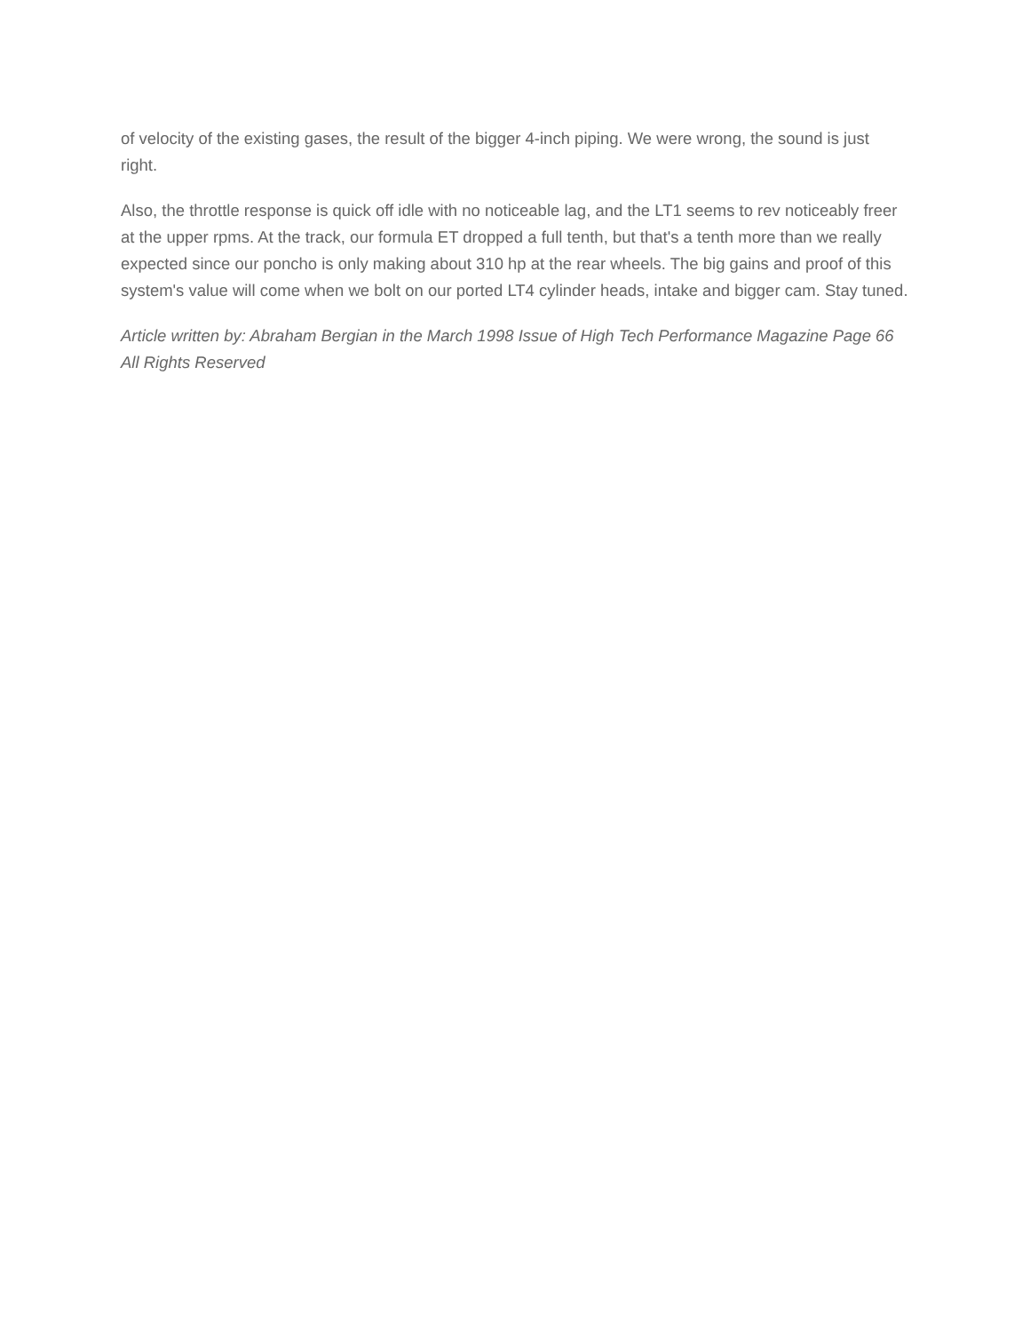of velocity of the existing gases, the result of the bigger 4-inch piping. We were wrong, the sound is just right.
Also, the throttle response is quick off idle with no noticeable lag, and the LT1 seems to rev noticeably freer at the upper rpms. At the track, our formula ET dropped a full tenth, but that's a tenth more than we really expected since our poncho is only making about 310 hp at the rear wheels. The big gains and proof of this system's value will come when we bolt on our ported LT4 cylinder heads, intake and bigger cam. Stay tuned.
Article written by: Abraham Bergian in the March 1998 Issue of High Tech Performance Magazine Page 66 All Rights Reserved